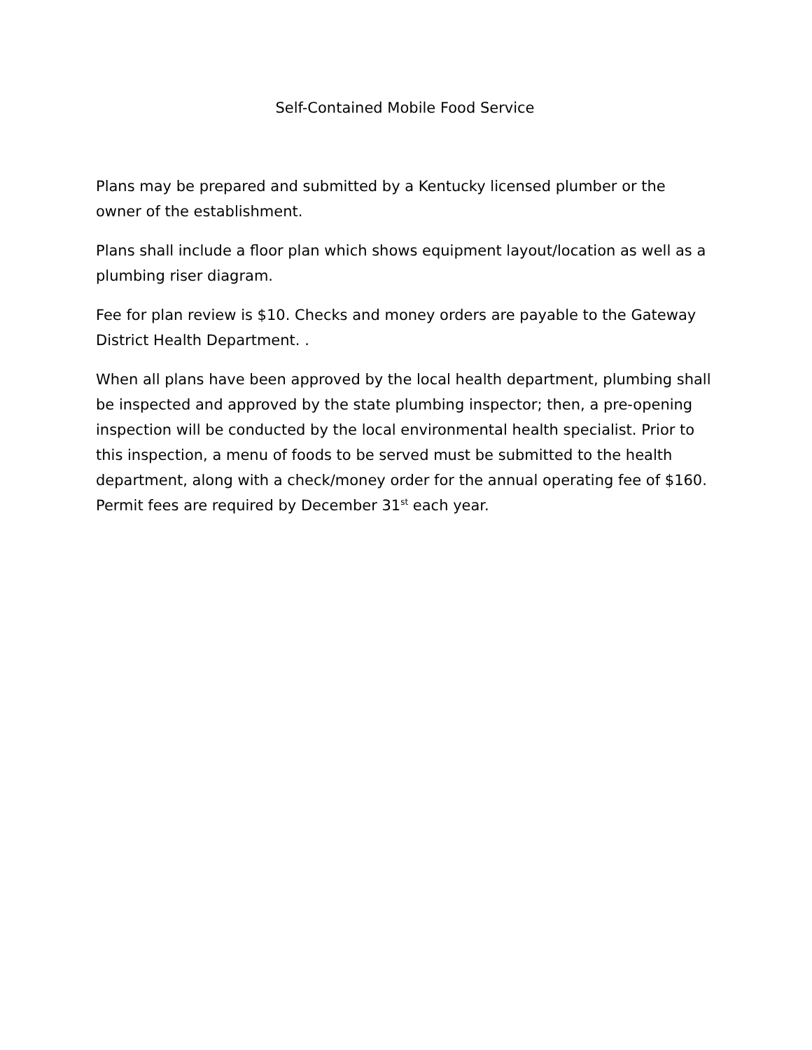Self-Contained Mobile Food Service
Plans may be prepared and submitted by a Kentucky licensed plumber or the owner of the establishment.
Plans shall include a floor plan which shows equipment layout/location as well as a plumbing riser diagram.
Fee for plan review is $10. Checks and money orders are payable to the Gateway District Health Department. .
When all plans have been approved by the local health department, plumbing shall be inspected and approved by the state plumbing inspector; then, a pre-opening inspection will be conducted by the local environmental health specialist. Prior to this inspection, a menu of foods to be served must be submitted to the health department, along with a check/money order for the annual operating fee of $160. Permit fees are required by December 31<sup>st</sup> each year.